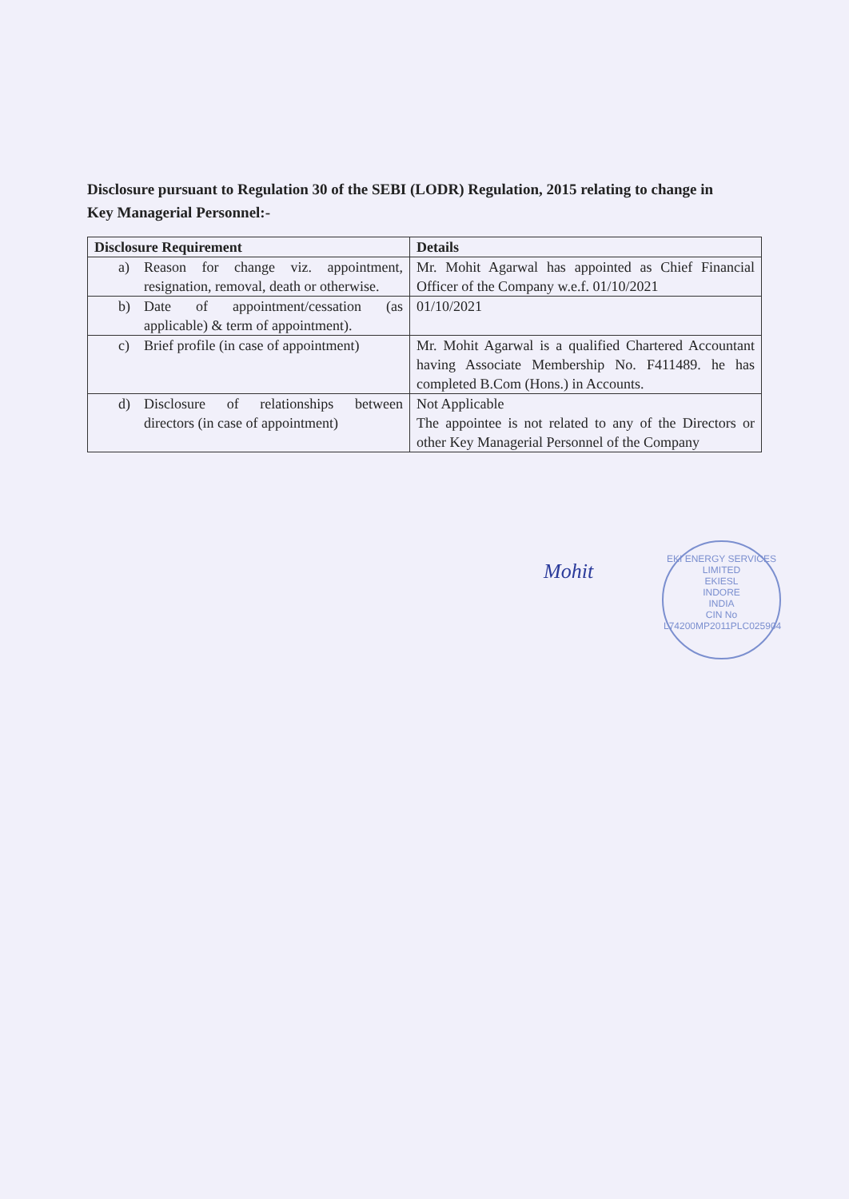Disclosure pursuant to Regulation 30 of the SEBI (LODR) Regulation, 2015 relating to change in Key Managerial Personnel:-
| Disclosure Requirement | Details |
| --- | --- |
| a) Reason for change viz. appointment, resignation, removal, death or otherwise. | Mr. Mohit Agarwal has appointed as Chief Financial Officer of the Company w.e.f. 01/10/2021 |
| b) Date of appointment/cessation (as applicable) & term of appointment). | 01/10/2021 |
| c) Brief profile (in case of appointment) | Mr. Mohit Agarwal is a qualified Chartered Accountant having Associate Membership No. F411489. he has completed B.Com (Hons.) in Accounts. |
| d) Disclosure of relationships between directors (in case of appointment) | Not Applicable The appointee is not related to any of the Directors or other Key Managerial Personnel of the Company |
Mohit
EKI ENERGY SERVICES LIMITED
EKIESL
INDORE
INDIA
CIN No L74200MP2011PLC025904